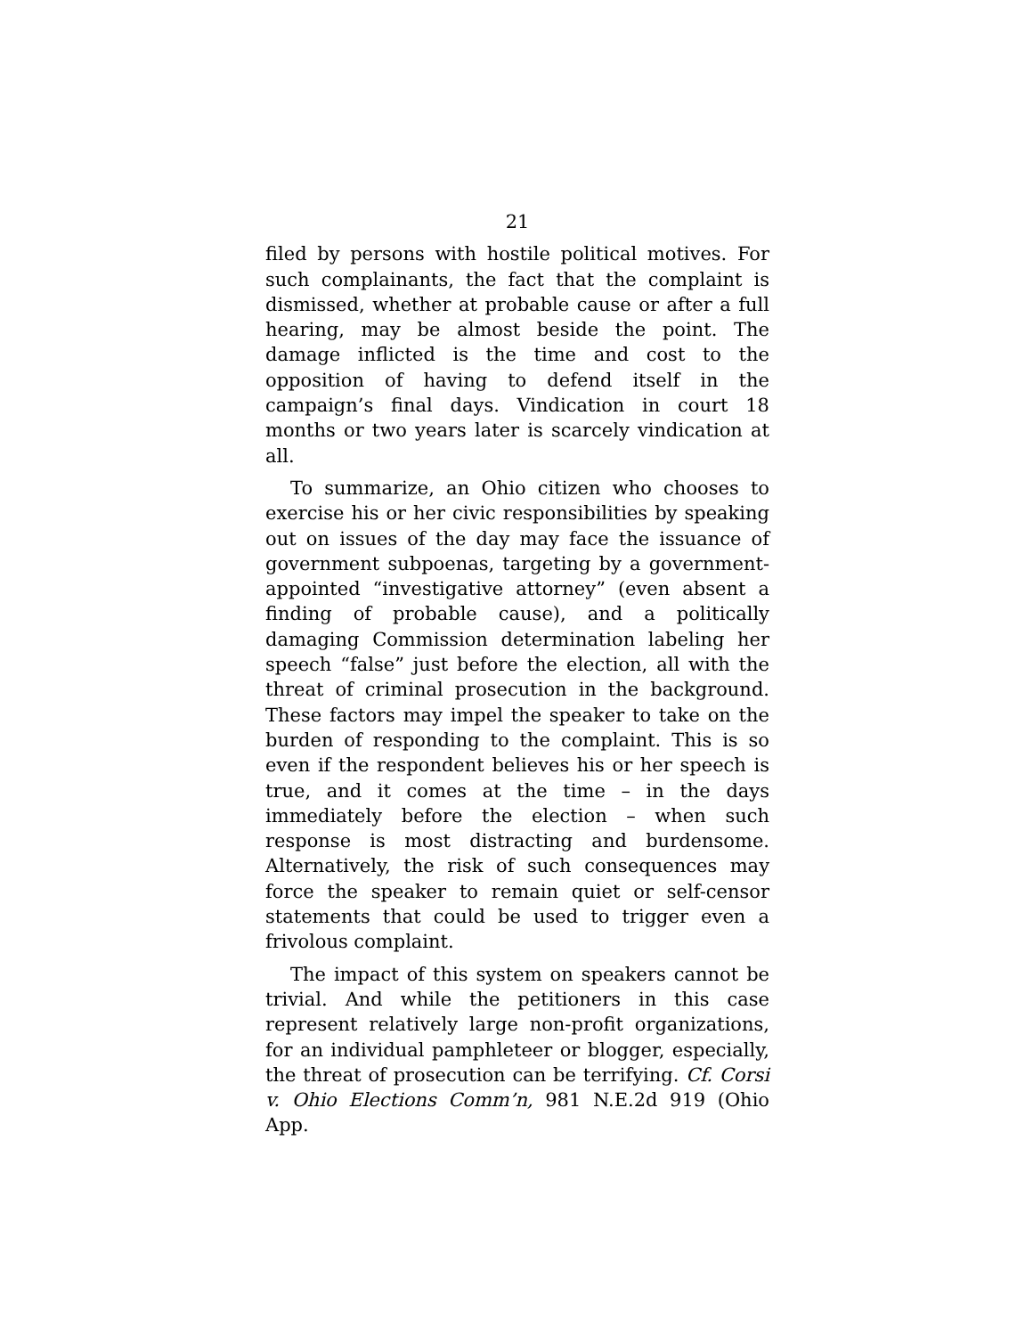21
filed by persons with hostile political motives. For such complainants, the fact that the complaint is dismissed, whether at probable cause or after a full hearing, may be almost beside the point. The damage inflicted is the time and cost to the opposition of having to defend itself in the campaign’s final days. Vindication in court 18 months or two years later is scarcely vindication at all.
To summarize, an Ohio citizen who chooses to exercise his or her civic responsibilities by speaking out on issues of the day may face the issuance of government subpoenas, targeting by a government-appointed “investigative attorney” (even absent a finding of probable cause), and a politically damaging Commission determination labeling her speech “false” just before the election, all with the threat of criminal prosecution in the background. These factors may impel the speaker to take on the burden of responding to the complaint. This is so even if the respondent believes his or her speech is true, and it comes at the time – in the days immediately before the election – when such response is most distracting and burdensome. Alternatively, the risk of such consequences may force the speaker to remain quiet or self-censor statements that could be used to trigger even a frivolous complaint.
The impact of this system on speakers cannot be trivial. And while the petitioners in this case represent relatively large non-profit organizations, for an individual pamphleteer or blogger, especially, the threat of prosecution can be terrifying. Cf. Corsi v. Ohio Elections Comm’n, 981 N.E.2d 919 (Ohio App.